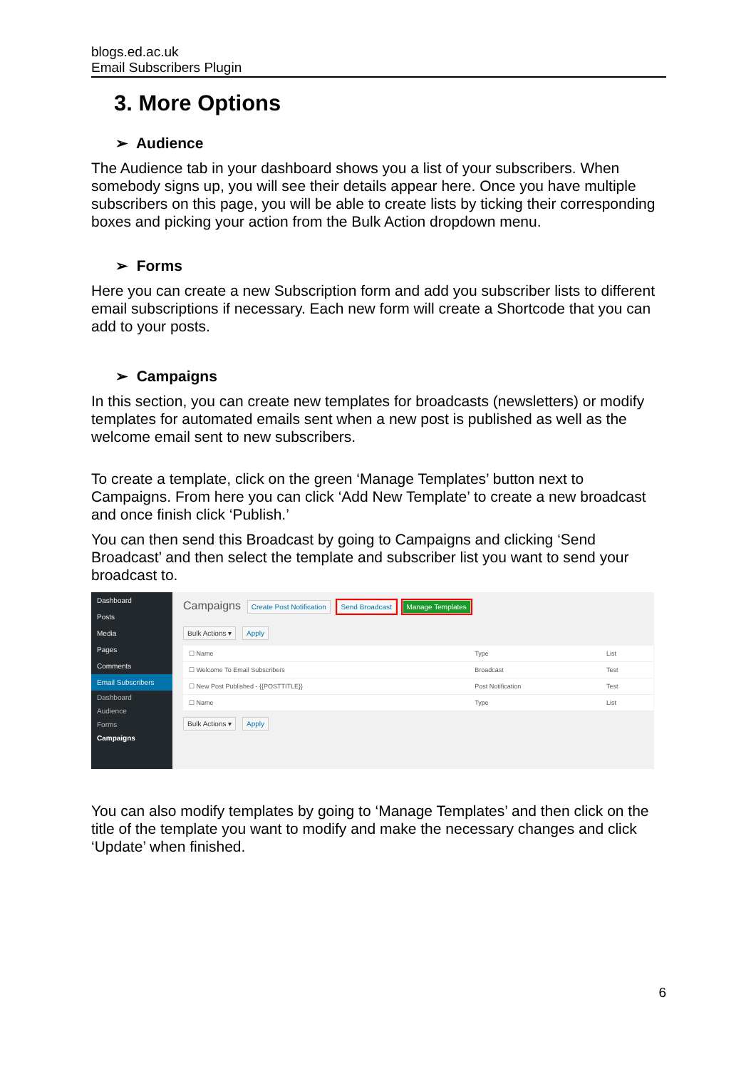blogs.ed.ac.uk
Email Subscribers Plugin
3. More Options
➢ Audience
The Audience tab in your dashboard shows you a list of your subscribers. When somebody signs up, you will see their details appear here. Once you have multiple subscribers on this page, you will be able to create lists by ticking their corresponding boxes and picking your action from the Bulk Action dropdown menu.
➢ Forms
Here you can create a new Subscription form and add you subscriber lists to different email subscriptions if necessary. Each new form will create a Shortcode that you can add to your posts.
➢ Campaigns
In this section, you can create new templates for broadcasts (newsletters) or modify templates for automated emails sent when a new post is published as well as the welcome email sent to new subscribers.
To create a template, click on the green ‘Manage Templates’ button next to Campaigns. From here you can click ‘Add New Template’ to create a new broadcast and once finish click ‘Publish.’
You can then send this Broadcast by going to Campaigns and clicking ‘Send Broadcast’ and then select the template and subscriber list you want to send your broadcast to.
Dashboard
Posts
Media
Pages
Comments
Email Subscribers
Dashboard
Audience
Forms
Campaigns
Campaigns Create Post Notification Send Broadcast Manage Templates
Bulk Actions ▾ Apply
| ☐ Name | Type | List |
| ☐ Welcome To Email Subscribers | Broadcast | Test |
| ☐ New Post Published - {{POSTTITLE}} | Post Notification | Test |
| ☐ Name | Type | List |
Bulk Actions ▾ Apply
You can also modify templates by going to ‘Manage Templates’ and then click on the title of the template you want to modify and make the necessary changes and click ‘Update’ when finished.
6